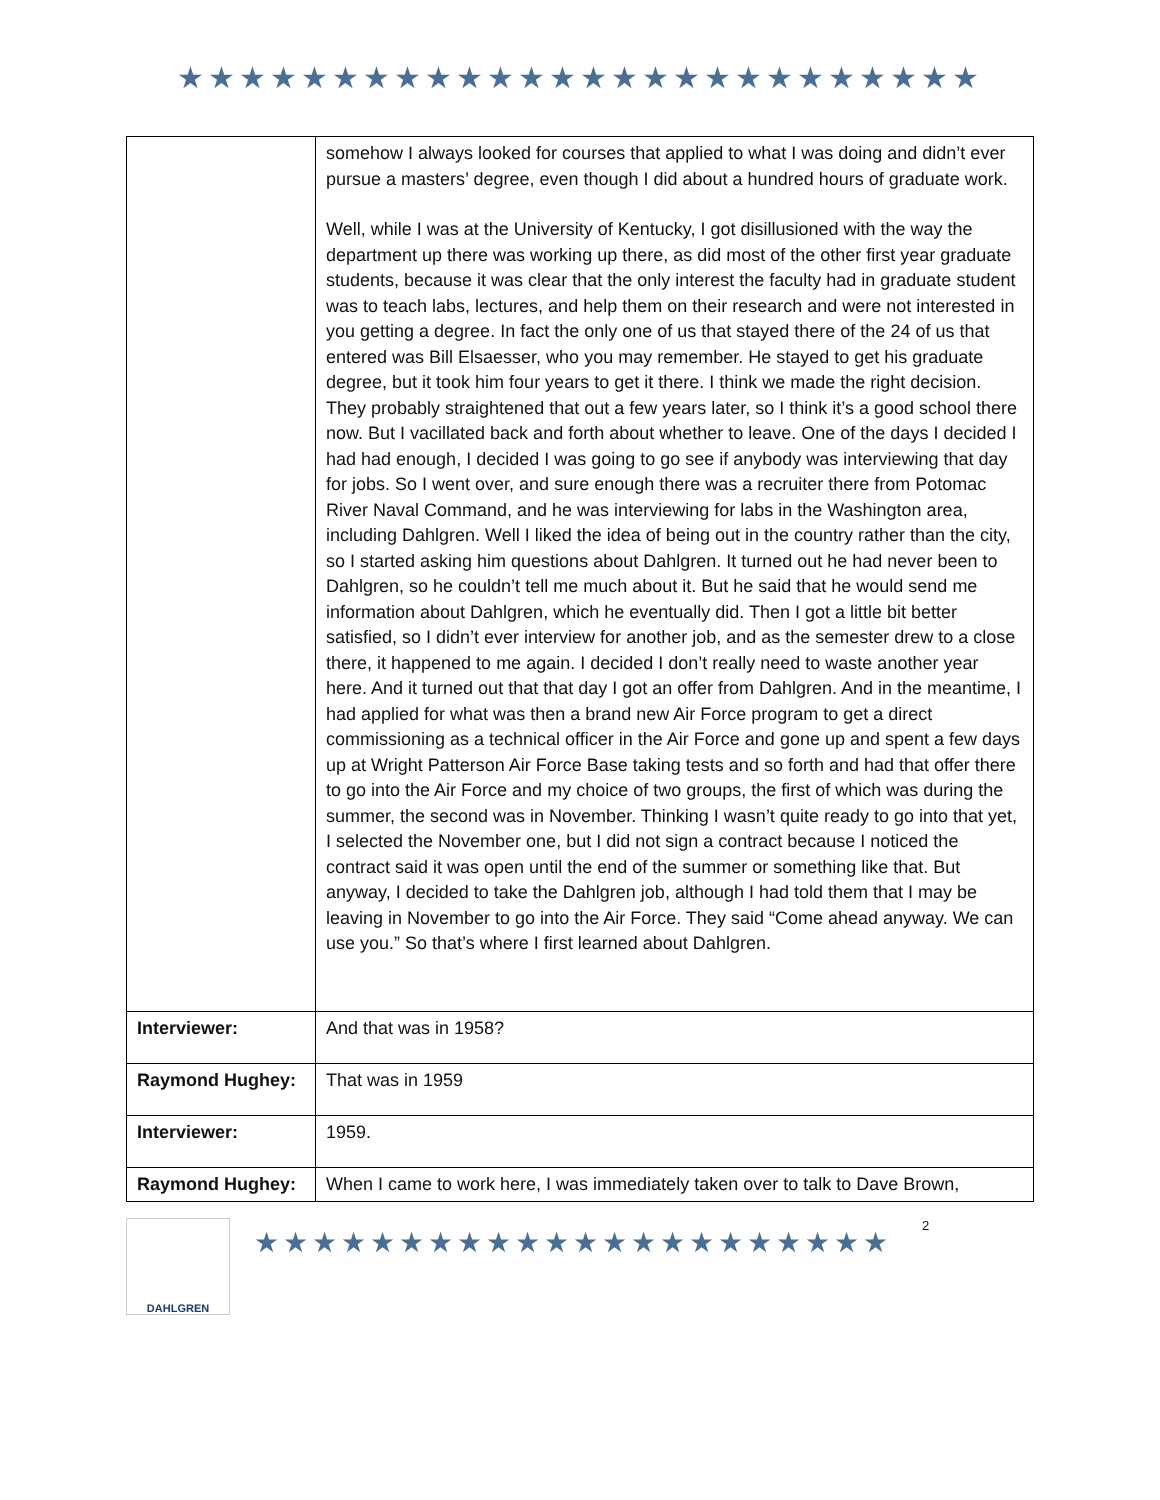★★★★★★★★★★★★★★★★★★★★★★★★★★
| | somehow I always looked for courses that applied to what I was doing and didn’t ever pursue a masters’ degree, even though I did about a hundred hours of graduate work. Well, while I was at the University of Kentucky, I got disillusioned with the way the department up there was working up there, as did most of the other first year graduate students, because it was clear that the only interest the faculty had in graduate student was to teach labs, lectures, and help them on their research and were not interested in you getting a degree. In fact the only one of us that stayed there of the 24 of us that entered was Bill Elsaesser, who you may remember. He stayed to get his graduate degree, but it took him four years to get it there. I think we made the right decision. They probably straightened that out a few years later, so I think it’s a good school there now. But I vacillated back and forth about whether to leave. One of the days I decided I had had enough, I decided I was going to go see if anybody was interviewing that day for jobs. So I went over, and sure enough there was a recruiter there from Potomac River Naval Command, and he was interviewing for labs in the Washington area, including Dahlgren. Well I liked the idea of being out in the country rather than the city, so I started asking him questions about Dahlgren. It turned out he had never been to Dahlgren, so he couldn’t tell me much about it. But he said that he would send me information about Dahlgren, which he eventually did. Then I got a little bit better satisfied, so I didn’t ever interview for another job, and as the semester drew to a close there, it happened to me again. I decided I don’t really need to waste another year here. And it turned out that that day I got an offer from Dahlgren. And in the meantime, I had applied for what was then a brand new Air Force program to get a direct commissioning as a technical officer in the Air Force and gone up and spent a few days up at Wright Patterson Air Force Base taking tests and so forth and had that offer there to go into the Air Force and my choice of two groups, the first of which was during the summer, the second was in November. Thinking I wasn’t quite ready to go into that yet, I selected the November one, but I did not sign a contract because I noticed the contract said it was open until the end of the summer or something like that. But anyway, I decided to take the Dahlgren job, although I had told them that I may be leaving in November to go into the Air Force. They said “Come ahead anyway. We can use you.” So that’s where I first learned about Dahlgren. |
| Interviewer: | And that was in 1958? |
| Raymond Hughey: | That was in 1959 |
| Interviewer: | 1959. |
| Raymond Hughey: | When I came to work here, I was immediately taken over to talk to Dave Brown, |
DAHLGREN
★★★★★★★★★★★★★★★★★★★★★★
2